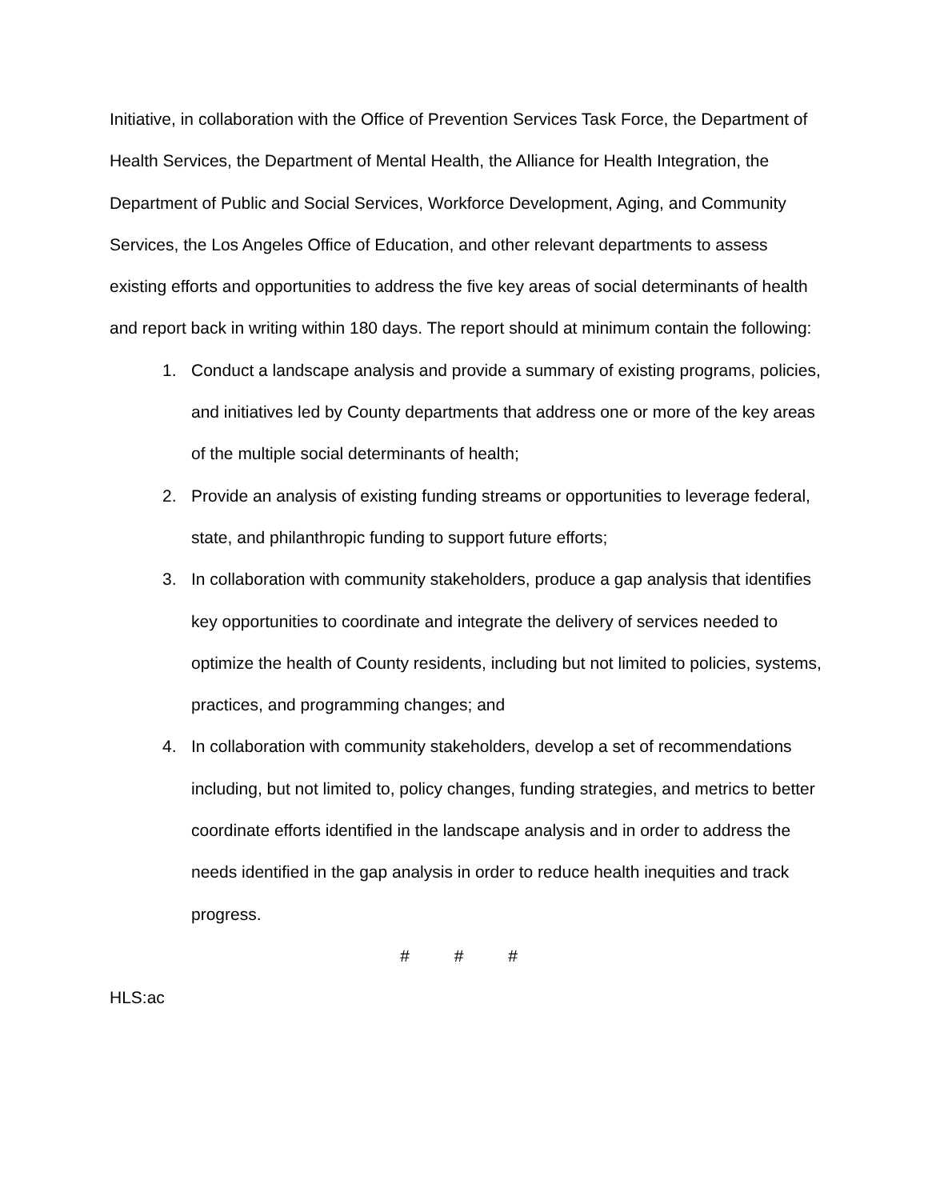Initiative, in collaboration with the Office of Prevention Services Task Force, the Department of Health Services, the Department of Mental Health, the Alliance for Health Integration, the Department of Public and Social Services, Workforce Development, Aging, and Community Services, the Los Angeles Office of Education, and other relevant departments to assess existing efforts and opportunities to address the five key areas of social determinants of health and report back in writing within 180 days. The report should at minimum contain the following:
1. Conduct a landscape analysis and provide a summary of existing programs, policies, and initiatives led by County departments that address one or more of the key areas of the multiple social determinants of health;
2. Provide an analysis of existing funding streams or opportunities to leverage federal, state, and philanthropic funding to support future efforts;
3. In collaboration with community stakeholders, produce a gap analysis that identifies key opportunities to coordinate and integrate the delivery of services needed to optimize the health of County residents, including but not limited to policies, systems, practices, and programming changes; and
4. In collaboration with community stakeholders, develop a set of recommendations including, but not limited to, policy changes, funding strategies, and metrics to better coordinate efforts identified in the landscape analysis and in order to address the needs identified in the gap analysis in order to reduce health inequities and track progress.
# # #
HLS:ac